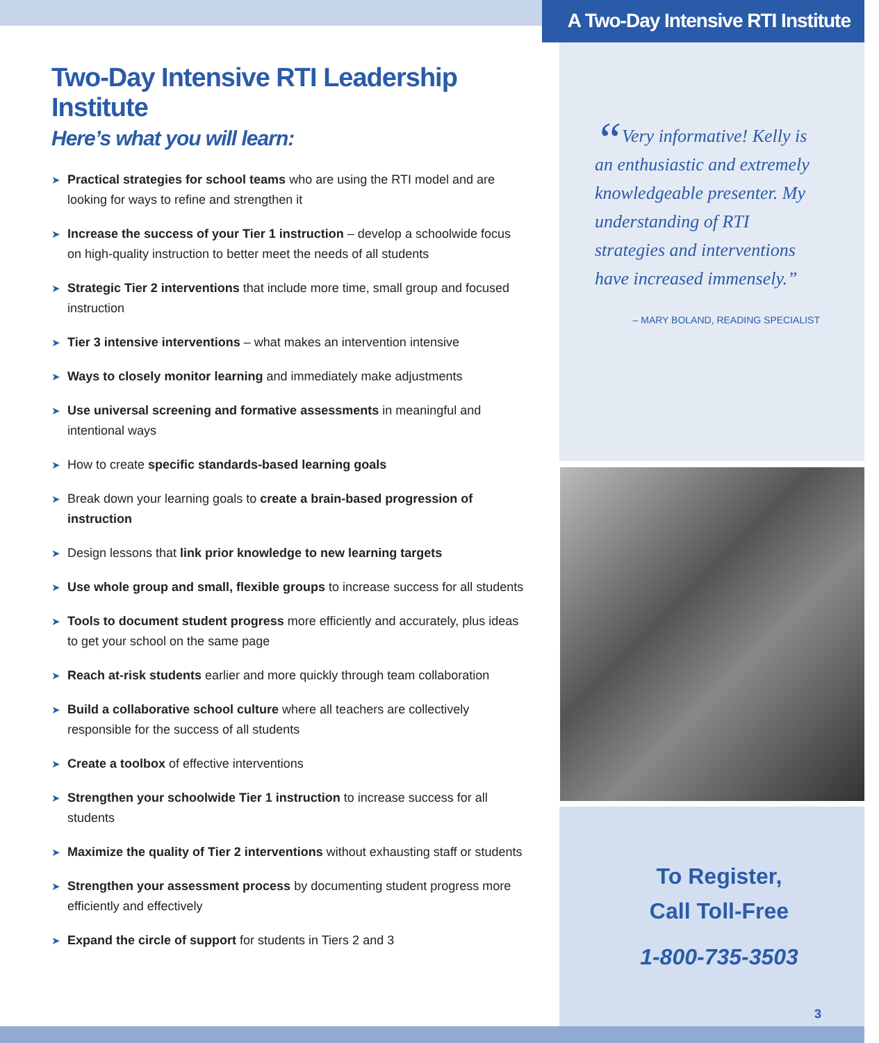A Two-Day Intensive RTI Institute
Two-Day Intensive RTI Leadership Institute
Here’s what you will learn:
➤ Practical strategies for school teams who are using the RTI model and are looking for ways to refine and strengthen it
➤ Increase the success of your Tier 1 instruction – develop a schoolwide focus on high-quality instruction to better meet the needs of all students
➤ Strategic Tier 2 interventions that include more time, small group and focused instruction
➤ Tier 3 intensive interventions – what makes an intervention intensive
➤ Ways to closely monitor learning and immediately make adjustments
➤ Use universal screening and formative assessments in meaningful and intentional ways
➤ How to create specific standards-based learning goals
➤ Break down your learning goals to create a brain-based progression of instruction
➤ Design lessons that link prior knowledge to new learning targets
➤ Use whole group and small, flexible groups to increase success for all students
➤ Tools to document student progress more efficiently and accurately, plus ideas to get your school on the same page
➤ Reach at-risk students earlier and more quickly through team collaboration
➤ Build a collaborative school culture where all teachers are collectively responsible for the success of all students
➤ Create a toolbox of effective interventions
➤ Strengthen your schoolwide Tier 1 instruction to increase success for all students
➤ Maximize the quality of Tier 2 interventions without exhausting staff or students
➤ Strengthen your assessment process by documenting student progress more efficiently and effectively
➤ Expand the circle of support for students in Tiers 2 and 3
“Very informative! Kelly is an enthusiastic and extremely knowledgeable presenter. My understanding of RTI strategies and interventions have increased immensely.”
– MARY BOLAND, READING SPECIALIST
To Register,
Call Toll-Free
1-800-735-3503
3